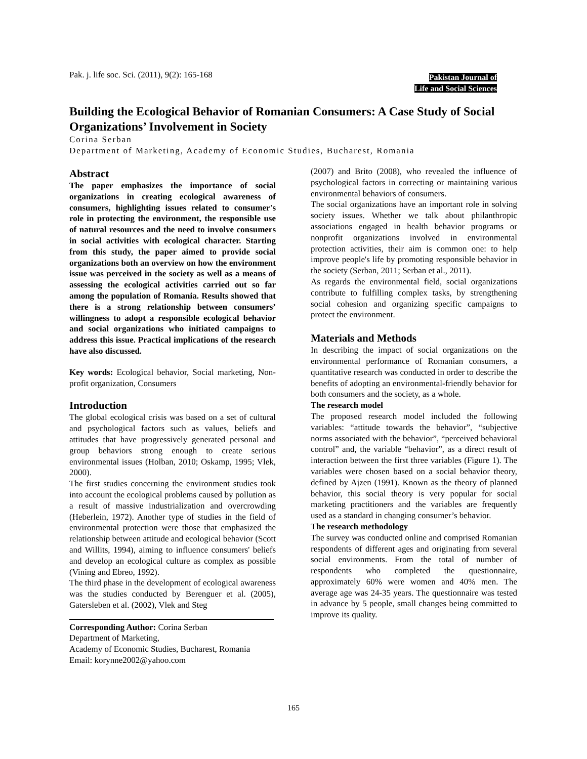Pak. j. life soc. Sci. (2011), 9(2): 165-168
Pakistan Journal of
Life and Social Sciences
Building the Ecological Behavior of Romanian Consumers: A Case Study of Social Organizations’ Involvement in Society
Corina Serban
Department of Marketing, Academy of Economic Studies, Bucharest, Romania
Abstract
The paper emphasizes the importance of social organizations in creating ecological awareness of consumers, highlighting issues related to consumer's role in protecting the environment, the responsible use of natural resources and the need to involve consumers in social activities with ecological character. Starting from this study, the paper aimed to provide social organizations both an overview on how the environment issue was perceived in the society as well as a means of assessing the ecological activities carried out so far among the population of Romania. Results showed that there is a strong relationship between consumers’ willingness to adopt a responsible ecological behavior and social organizations who initiated campaigns to address this issue. Practical implications of the research have also discussed.
Key words: Ecological behavior, Social marketing, Non-profit organization, Consumers
Introduction
The global ecological crisis was based on a set of cultural and psychological factors such as values, beliefs and attitudes that have progressively generated personal and group behaviors strong enough to create serious environmental issues (Holban, 2010; Oskamp, 1995; Vlek, 2000).
The first studies concerning the environment studies took into account the ecological problems caused by pollution as a result of massive industrialization and overcrowding (Heberlein, 1972). Another type of studies in the field of environmental protection were those that emphasized the relationship between attitude and ecological behavior (Scott and Willits, 1994), aiming to influence consumers' beliefs and develop an ecological culture as complex as possible (Vining and Ebreo, 1992).
The third phase in the development of ecological awareness was the studies conducted by Berenguer et al. (2005), Gatersleben et al. (2002), Vlek and Steg
Corresponding Author: Corina Serban
Department of Marketing,
Academy of Economic Studies, Bucharest, Romania
Email: korynne2002@yahoo.com
(2007) and Brito (2008), who revealed the influence of psychological factors in correcting or maintaining various environmental behaviors of consumers.
The social organizations have an important role in solving society issues. Whether we talk about philanthropic associations engaged in health behavior programs or nonprofit organizations involved in environmental protection activities, their aim is common one: to help improve people's life by promoting responsible behavior in the society (Serban, 2011; Serban et al., 2011).
As regards the environmental field, social organizations contribute to fulfilling complex tasks, by strengthening social cohesion and organizing specific campaigns to protect the environment.
Materials and Methods
In describing the impact of social organizations on the environmental performance of Romanian consumers, a quantitative research was conducted in order to describe the benefits of adopting an environmental-friendly behavior for both consumers and the society, as a whole.
The research model
The proposed research model included the following variables: “attitude towards the behavior”, “subjective norms associated with the behavior”, “perceived behavioral control” and, the variable “behavior”, as a direct result of interaction between the first three variables (Figure 1). The variables were chosen based on a social behavior theory, defined by Ajzen (1991). Known as the theory of planned behavior, this social theory is very popular for social marketing practitioners and the variables are frequently used as a standard in changing consumer’s behavior.
The research methodology
The survey was conducted online and comprised Romanian respondents of different ages and originating from several social environments. From the total of number of respondents who completed the questionnaire, approximately 60% were women and 40% men. The average age was 24-35 years. The questionnaire was tested in advance by 5 people, small changes being committed to improve its quality.
165